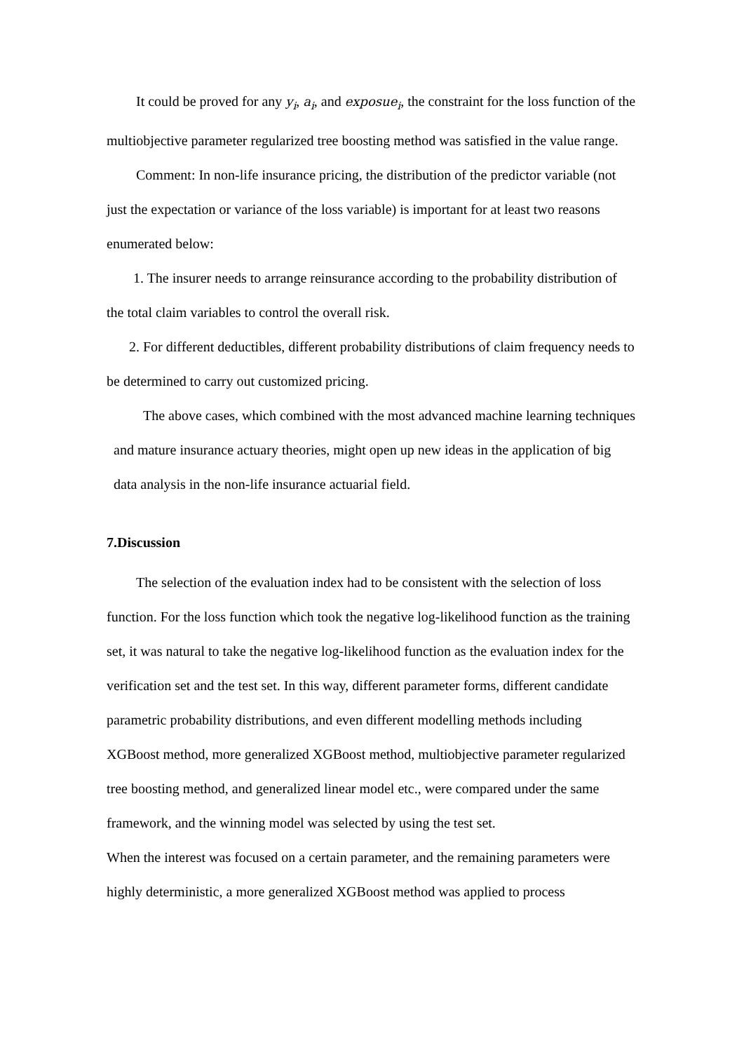It could be proved for any y<sub>i</sub>, a<sub>i</sub>, and exposue<sub>i</sub>, the constraint for the loss function of the multiobjective parameter regularized tree boosting method was satisfied in the value range.
Comment: In non-life insurance pricing, the distribution of the predictor variable (not just the expectation or variance of the loss variable) is important for at least two reasons enumerated below:
1. The insurer needs to arrange reinsurance according to the probability distribution of the total claim variables to control the overall risk.
2. For different deductibles, different probability distributions of claim frequency needs to be determined to carry out customized pricing.
The above cases, which combined with the most advanced machine learning techniques and mature insurance actuary theories, might open up new ideas in the application of big data analysis in the non-life insurance actuarial field.
7.Discussion
The selection of the evaluation index had to be consistent with the selection of loss function. For the loss function which took the negative log-likelihood function as the training set, it was natural to take the negative log-likelihood function as the evaluation index for the verification set and the test set. In this way, different parameter forms, different candidate parametric probability distributions, and even different modelling methods including XGBoost method, more generalized XGBoost method, multiobjective parameter regularized tree boosting method, and generalized linear model etc., were compared under the same framework, and the winning model was selected by using the test set.
When the interest was focused on a certain parameter, and the remaining parameters were highly deterministic, a more generalized XGBoost method was applied to process